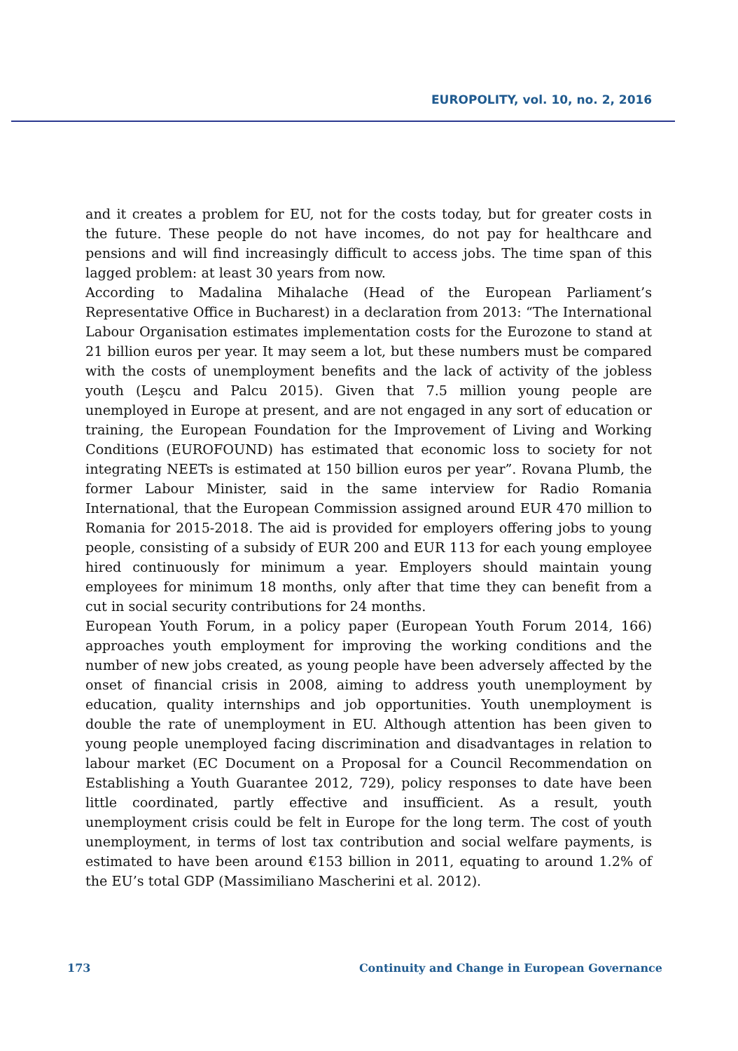EUROPOLITY, vol. 10, no. 2, 2016
and it creates a problem for EU, not for the costs today, but for greater costs in the future. These people do not have incomes, do not pay for healthcare and pensions and will find increasingly difficult to access jobs. The time span of this lagged problem: at least 30 years from now.
According to Madalina Mihalache (Head of the European Parliament’s Representative Office in Bucharest) in a declaration from 2013: “The International Labour Organisation estimates implementation costs for the Eurozone to stand at 21 billion euros per year. It may seem a lot, but these numbers must be compared with the costs of unemployment benefits and the lack of activity of the jobless youth (Leşcu and Palcu 2015). Given that 7.5 million young people are unemployed in Europe at present, and are not engaged in any sort of education or training, the European Foundation for the Improvement of Living and Working Conditions (EUROFOUND) has estimated that economic loss to society for not integrating NEETs is estimated at 150 billion euros per year”. Rovana Plumb, the former Labour Minister, said in the same interview for Radio Romania International, that the European Commission assigned around EUR 470 million to Romania for 2015-2018. The aid is provided for employers offering jobs to young people, consisting of a subsidy of EUR 200 and EUR 113 for each young employee hired continuously for minimum a year. Employers should maintain young employees for minimum 18 months, only after that time they can benefit from a cut in social security contributions for 24 months.
European Youth Forum, in a policy paper (European Youth Forum 2014, 166) approaches youth employment for improving the working conditions and the number of new jobs created, as young people have been adversely affected by the onset of financial crisis in 2008, aiming to address youth unemployment by education, quality internships and job opportunities. Youth unemployment is double the rate of unemployment in EU. Although attention has been given to young people unemployed facing discrimination and disadvantages in relation to labour market (EC Document on a Proposal for a Council Recommendation on Establishing a Youth Guarantee 2012, 729), policy responses to date have been little coordinated, partly effective and insufficient. As a result, youth unemployment crisis could be felt in Europe for the long term. The cost of youth unemployment, in terms of lost tax contribution and social welfare payments, is estimated to have been around €153 billion in 2011, equating to around 1.2% of the EU’s total GDP (Massimiliano Mascherini et al. 2012).
173 Continuity and Change in European Governance